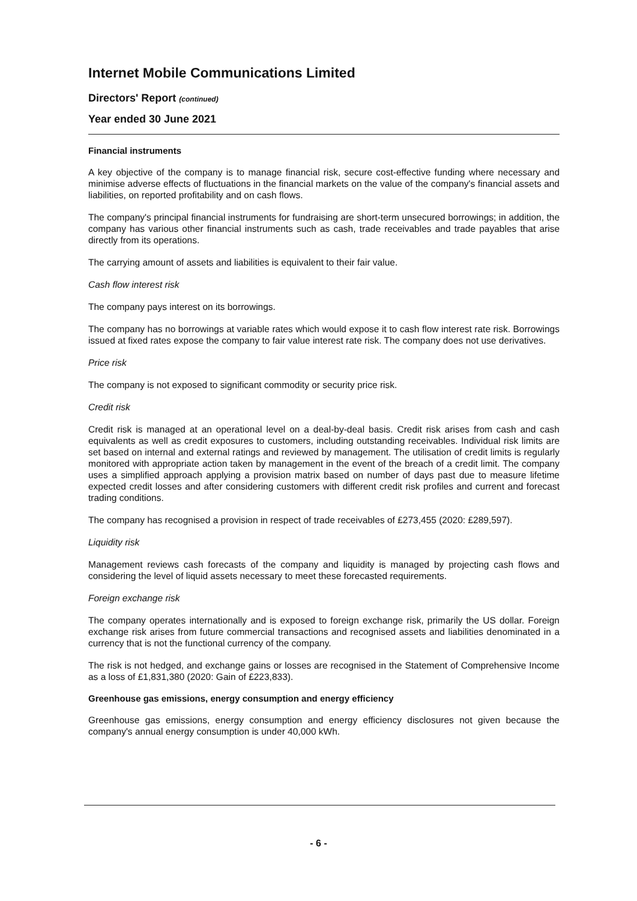Internet Mobile Communications Limited
Directors' Report (continued)
Year ended 30 June 2021
Financial instruments
A key objective of the company is to manage financial risk, secure cost-effective funding where necessary and minimise adverse effects of fluctuations in the financial markets on the value of the company's financial assets and liabilities, on reported profitability and on cash flows.
The company's principal financial instruments for fundraising are short-term unsecured borrowings; in addition, the company has various other financial instruments such as cash, trade receivables and trade payables that arise directly from its operations.
The carrying amount of assets and liabilities is equivalent to their fair value.
Cash flow interest risk
The company pays interest on its borrowings.
The company has no borrowings at variable rates which would expose it to cash flow interest rate risk. Borrowings issued at fixed rates expose the company to fair value interest rate risk. The company does not use derivatives.
Price risk
The company is not exposed to significant commodity or security price risk.
Credit risk
Credit risk is managed at an operational level on a deal-by-deal basis. Credit risk arises from cash and cash equivalents as well as credit exposures to customers, including outstanding receivables. Individual risk limits are set based on internal and external ratings and reviewed by management. The utilisation of credit limits is regularly monitored with appropriate action taken by management in the event of the breach of a credit limit. The company uses a simplified approach applying a provision matrix based on number of days past due to measure lifetime expected credit losses and after considering customers with different credit risk profiles and current and forecast trading conditions.
The company has recognised a provision in respect of trade receivables of £273,455 (2020: £289,597).
Liquidity risk
Management reviews cash forecasts of the company and liquidity is managed by projecting cash flows and considering the level of liquid assets necessary to meet these forecasted requirements.
Foreign exchange risk
The company operates internationally and is exposed to foreign exchange risk, primarily the US dollar. Foreign exchange risk arises from future commercial transactions and recognised assets and liabilities denominated in a currency that is not the functional currency of the company.
The risk is not hedged, and exchange gains or losses are recognised in the Statement of Comprehensive Income as a loss of £1,831,380 (2020: Gain of £223,833).
Greenhouse gas emissions, energy consumption and energy efficiency
Greenhouse gas emissions, energy consumption and energy efficiency disclosures not given because the company's annual energy consumption is under 40,000 kWh.
- 6 -